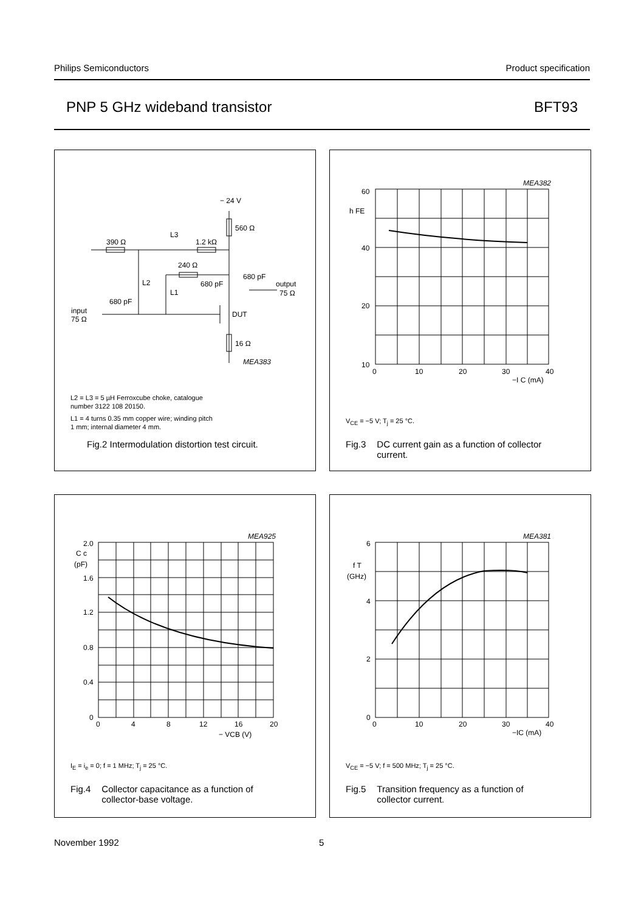Philips Semiconductors Product specification
PNP 5 GHz wideband transistor BFT93
− 24 V
560 Ω
390 Ω
L3
1.2 kΩ
240 Ω
680 pF
680 pF
output
75 Ω
L2
L1
680 pF
input
75 Ω
DUT
16 Ω
MEA383
L2 = L3 = 5 µH Ferroxcube choke, catalogue
number 3122 108 20150.
L1 = 4 turns 0.35 mm copper wire; winding pitch
1 mm; internal diameter 4 mm.
Fig.2 Intermodulation distortion test circuit.
MEA382
60
h FE
40
20
10
0
10
20
30
40
−I C (mA)
V<sub>CE</sub> = −5 V; T<sub>j</sub> = 25 °C.
Fig.3 DC current gain as a function of collector
current.
MEA925
2.0
C c
(pF)
1.6
1.2
0.8
0.4
0
0
4
8
12
16
20
− VCB (V)
I<sub>E</sub> = i<sub>e</sub> = 0; f = 1 MHz; T<sub>j</sub> = 25 °C.
Fig.4 Collector capacitance as a function of
collector-base voltage.
MEA381
6
f T
(GHz)
4
2
0
0
10
20
30
40
−IC (mA)
V<sub>CE</sub> = −5 V; f = 500 MHz; T<sub>j</sub> = 25 °C.
Fig.5 Transition frequency as a function of
collector current.
November 1992 5